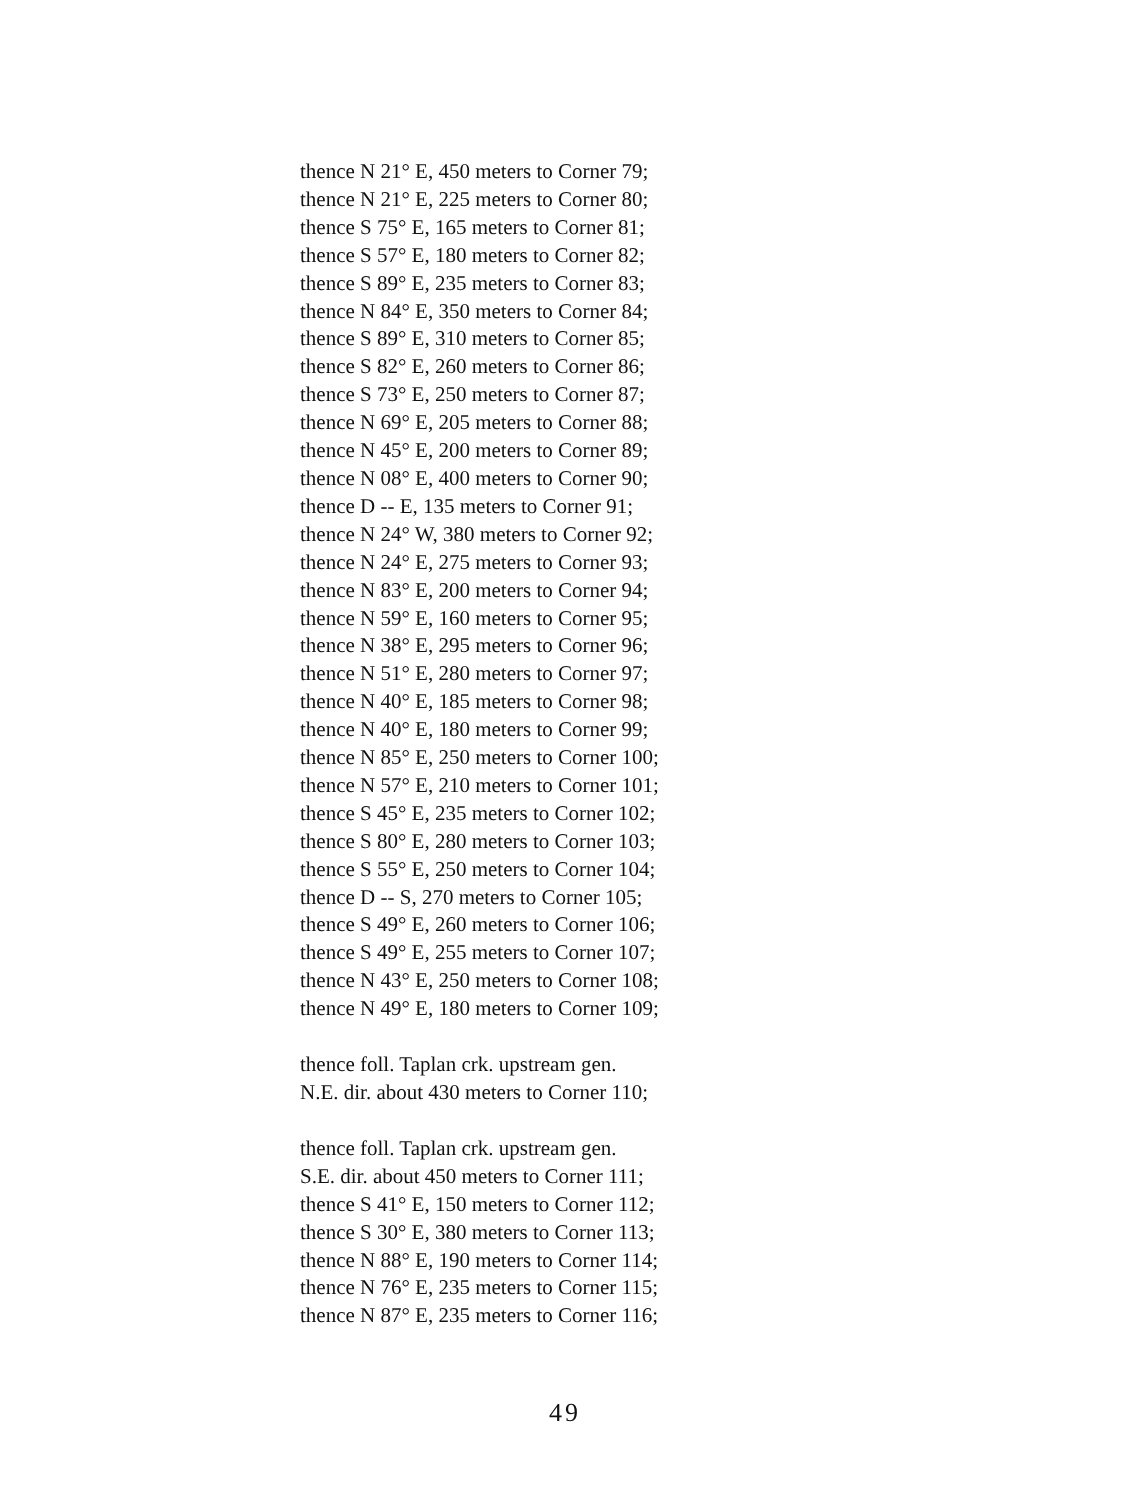thence N 21° E, 450 meters to Corner 79;
thence N 21° E, 225 meters to Corner 80;
thence S 75° E, 165 meters to Corner 81;
thence S 57° E, 180 meters to Corner 82;
thence S 89° E, 235 meters to Corner 83;
thence N 84° E, 350 meters to Corner 84;
thence S 89° E, 310 meters to Corner 85;
thence S 82° E, 260 meters to Corner 86;
thence S 73° E, 250 meters to Corner 87;
thence N 69° E, 205 meters to Corner 88;
thence N 45° E, 200 meters to Corner 89;
thence N 08° E, 400 meters to Corner 90;
thence D -- E, 135 meters to Corner 91;
thence N 24° W, 380 meters to Corner 92;
thence N 24° E, 275 meters to Corner 93;
thence N 83° E, 200 meters to Corner 94;
thence N 59° E, 160 meters to Corner 95;
thence N 38° E, 295 meters to Corner 96;
thence N 51° E, 280 meters to Corner 97;
thence N 40° E, 185 meters to Corner 98;
thence N 40° E, 180 meters to Corner 99;
thence N 85° E, 250 meters to Corner 100;
thence N 57° E, 210 meters to Corner 101;
thence S 45° E, 235 meters to Corner 102;
thence S 80° E, 280 meters to Corner 103;
thence S 55° E, 250 meters to Corner 104;
thence D -- S, 270 meters to Corner 105;
thence S 49° E, 260 meters to Corner 106;
thence S 49° E, 255 meters to Corner 107;
thence N 43° E, 250 meters to Corner 108;
thence N 49° E, 180 meters to Corner 109;
thence foll. Taplan crk. upstream gen.
N.E. dir. about 430 meters to Corner 110;
thence foll. Taplan crk. upstream gen.
S.E. dir. about 450 meters to Corner 111;
thence S 41° E, 150 meters to Corner 112;
thence S 30° E, 380 meters to Corner 113;
thence N 88° E, 190 meters to Corner 114;
thence N 76° E, 235 meters to Corner 115;
thence N 87° E, 235 meters to Corner 116;
49